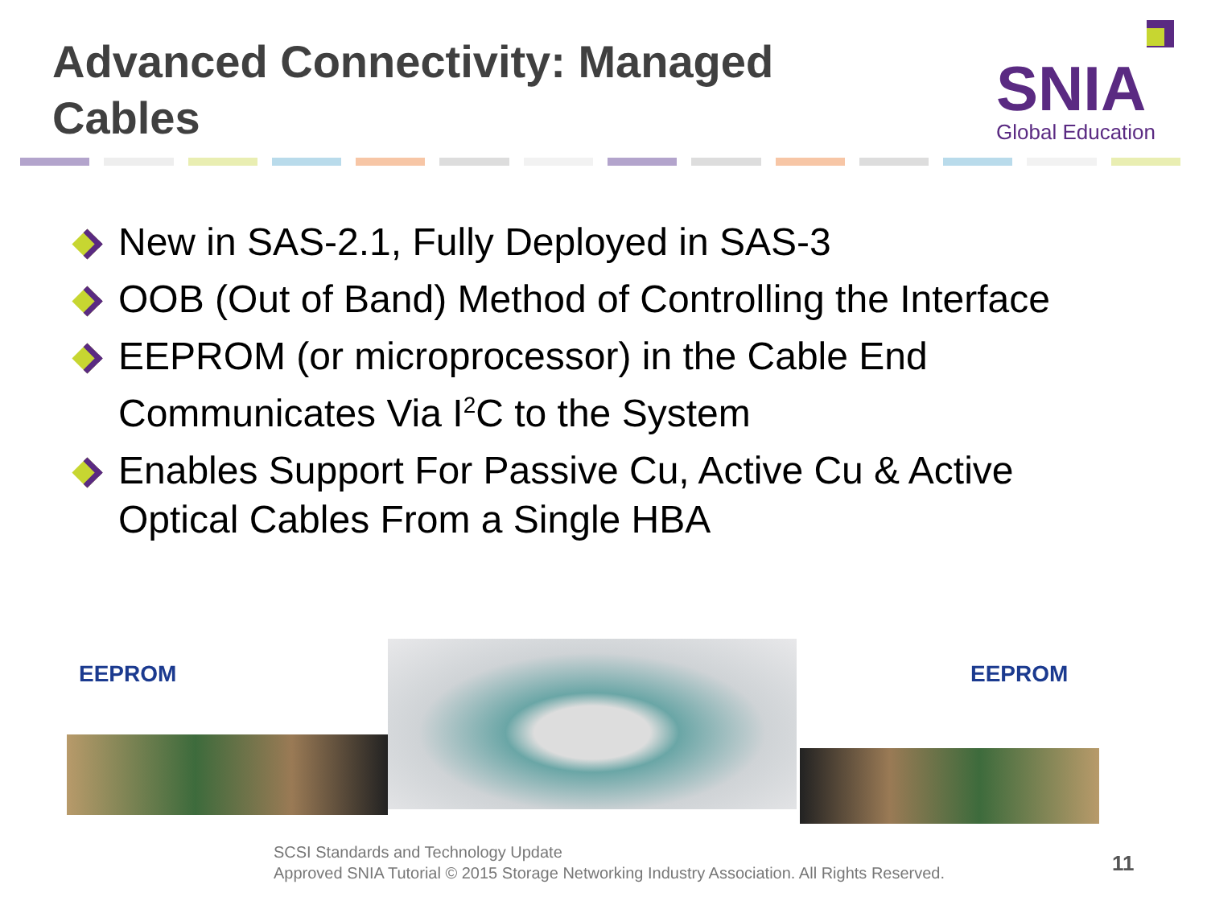Advanced Connectivity: Managed Cables
SNIA
Global Education
New in SAS-2.1, Fully Deployed in SAS-3
OOB (Out of Band) Method of Controlling the Interface
EEPROM (or microprocessor) in the Cable End Communicates Via I<sup>2</sup>C to the System
Enables Support For Passive Cu, Active Cu & Active Optical Cables From a Single HBA
EEPROM EEPROM
SCSI Standards and Technology Update
Approved SNIA Tutorial © 2015 Storage Networking Industry Association. All Rights Reserved.
11